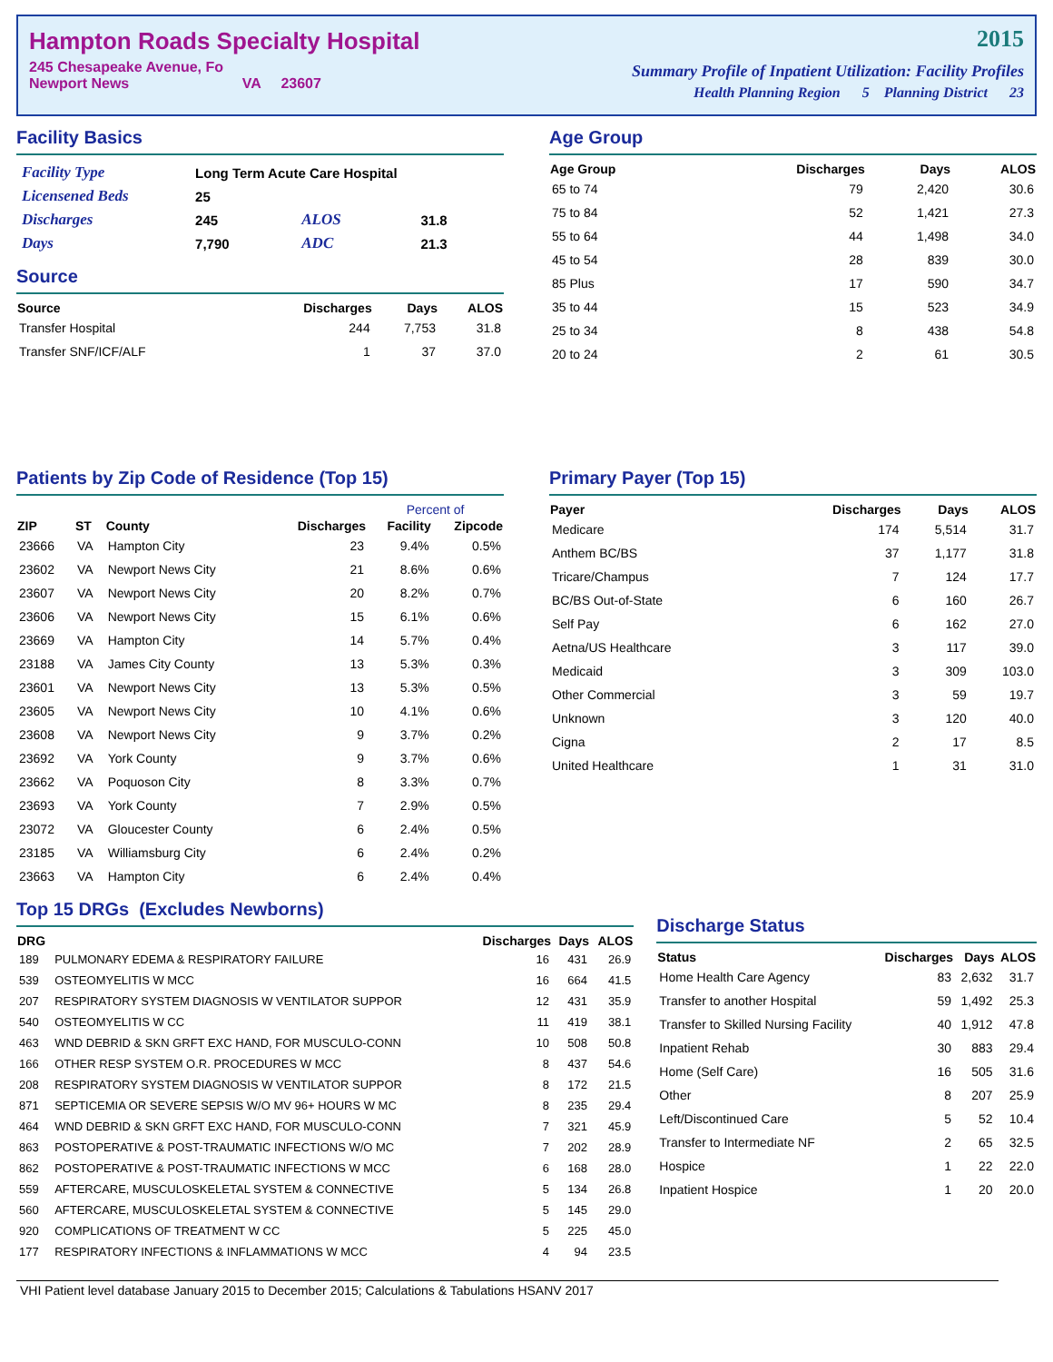Hampton Roads Specialty Hospital
245 Chesapeake Avenue, Fo
Newport News VA 23607
2015
Summary Profile of Inpatient Utilization: Facility Profiles
Health Planning Region 5 Planning District 23
Facility Basics
| Facility Type | Long Term Acute Care Hospital | | |
| Licensened Beds | 25 | | |
| Discharges | 245 | ALOS | 31.8 |
| Days | 7,790 | ADC | 21.3 |
Source
| Source | Discharges | Days | ALOS |
| --- | --- | --- | --- |
| Transfer Hospital | 244 | 7,753 | 31.8 |
| Transfer SNF/ICF/ALF | 1 | 37 | 37.0 |
Age Group
| Age Group | Discharges | Days | ALOS |
| --- | --- | --- | --- |
| 65 to 74 | 79 | 2,420 | 30.6 |
| 75 to 84 | 52 | 1,421 | 27.3 |
| 55 to 64 | 44 | 1,498 | 34.0 |
| 45 to 54 | 28 | 839 | 30.0 |
| 85 Plus | 17 | 590 | 34.7 |
| 35 to 44 | 15 | 523 | 34.9 |
| 25 to 34 | 8 | 438 | 54.8 |
| 20 to 24 | 2 | 61 | 30.5 |
Patients by Zip Code of Residence (Top 15)
| | | | | Percent of | |
| --- | --- | --- | --- | --- | --- |
| ZIP | ST | County | Discharges | Facility | Zipcode |
| 23666 | VA | Hampton City | 23 | 9.4% | 0.5% |
| 23602 | VA | Newport News City | 21 | 8.6% | 0.6% |
| 23607 | VA | Newport News City | 20 | 8.2% | 0.7% |
| 23606 | VA | Newport News City | 15 | 6.1% | 0.6% |
| 23669 | VA | Hampton City | 14 | 5.7% | 0.4% |
| 23188 | VA | James City County | 13 | 5.3% | 0.3% |
| 23601 | VA | Newport News City | 13 | 5.3% | 0.5% |
| 23605 | VA | Newport News City | 10 | 4.1% | 0.6% |
| 23608 | VA | Newport News City | 9 | 3.7% | 0.2% |
| 23692 | VA | York County | 9 | 3.7% | 0.6% |
| 23662 | VA | Poquoson City | 8 | 3.3% | 0.7% |
| 23693 | VA | York County | 7 | 2.9% | 0.5% |
| 23072 | VA | Gloucester County | 6 | 2.4% | 0.5% |
| 23185 | VA | Williamsburg City | 6 | 2.4% | 0.2% |
| 23663 | VA | Hampton City | 6 | 2.4% | 0.4% |
Primary Payer (Top 15)
| Payer | Discharges | Days | ALOS |
| --- | --- | --- | --- |
| Medicare | 174 | 5,514 | 31.7 |
| Anthem BC/BS | 37 | 1,177 | 31.8 |
| Tricare/Champus | 7 | 124 | 17.7 |
| BC/BS Out-of-State | 6 | 160 | 26.7 |
| Self Pay | 6 | 162 | 27.0 |
| Aetna/US Healthcare | 3 | 117 | 39.0 |
| Medicaid | 3 | 309 | 103.0 |
| Other Commercial | 3 | 59 | 19.7 |
| Unknown | 3 | 120 | 40.0 |
| Cigna | 2 | 17 | 8.5 |
| United Healthcare | 1 | 31 | 31.0 |
Top 15 DRGs (Excludes Newborns)
| DRG | | Discharges | Days | ALOS |
| --- | --- | --- | --- | --- |
| 189 | PULMONARY EDEMA & RESPIRATORY FAILURE | 16 | 431 | 26.9 |
| 539 | OSTEOMYELITIS W MCC | 16 | 664 | 41.5 |
| 207 | RESPIRATORY SYSTEM DIAGNOSIS W VENTILATOR SUPPOR | 12 | 431 | 35.9 |
| 540 | OSTEOMYELITIS W CC | 11 | 419 | 38.1 |
| 463 | WND DEBRID & SKN GRFT EXC HAND, FOR MUSCULO-CONN | 10 | 508 | 50.8 |
| 166 | OTHER RESP SYSTEM O.R. PROCEDURES W MCC | 8 | 437 | 54.6 |
| 208 | RESPIRATORY SYSTEM DIAGNOSIS W VENTILATOR SUPPOR | 8 | 172 | 21.5 |
| 871 | SEPTICEMIA OR SEVERE SEPSIS W/O MV 96+ HOURS W MC | 8 | 235 | 29.4 |
| 464 | WND DEBRID & SKN GRFT EXC HAND, FOR MUSCULO-CONN | 7 | 321 | 45.9 |
| 863 | POSTOPERATIVE & POST-TRAUMATIC INFECTIONS W/O MC | 7 | 202 | 28.9 |
| 862 | POSTOPERATIVE & POST-TRAUMATIC INFECTIONS W MCC | 6 | 168 | 28.0 |
| 559 | AFTERCARE, MUSCULOSKELETAL SYSTEM & CONNECTIVE | 5 | 134 | 26.8 |
| 560 | AFTERCARE, MUSCULOSKELETAL SYSTEM & CONNECTIVE | 5 | 145 | 29.0 |
| 920 | COMPLICATIONS OF TREATMENT W CC | 5 | 225 | 45.0 |
| 177 | RESPIRATORY INFECTIONS & INFLAMMATIONS W MCC | 4 | 94 | 23.5 |
Discharge Status
| Status | Discharges | Days | ALOS |
| --- | --- | --- | --- |
| Home Health Care Agency | 83 | 2,632 | 31.7 |
| Transfer to another Hospital | 59 | 1,492 | 25.3 |
| Transfer to Skilled Nursing Facility | 40 | 1,912 | 47.8 |
| Inpatient Rehab | 30 | 883 | 29.4 |
| Home (Self Care) | 16 | 505 | 31.6 |
| Other | 8 | 207 | 25.9 |
| Left/Discontinued Care | 5 | 52 | 10.4 |
| Transfer to Intermediate NF | 2 | 65 | 32.5 |
| Hospice | 1 | 22 | 22.0 |
| Inpatient Hospice | 1 | 20 | 20.0 |
VHI Patient level database January 2015 to December 2015; Calculations & Tabulations HSANV 2017